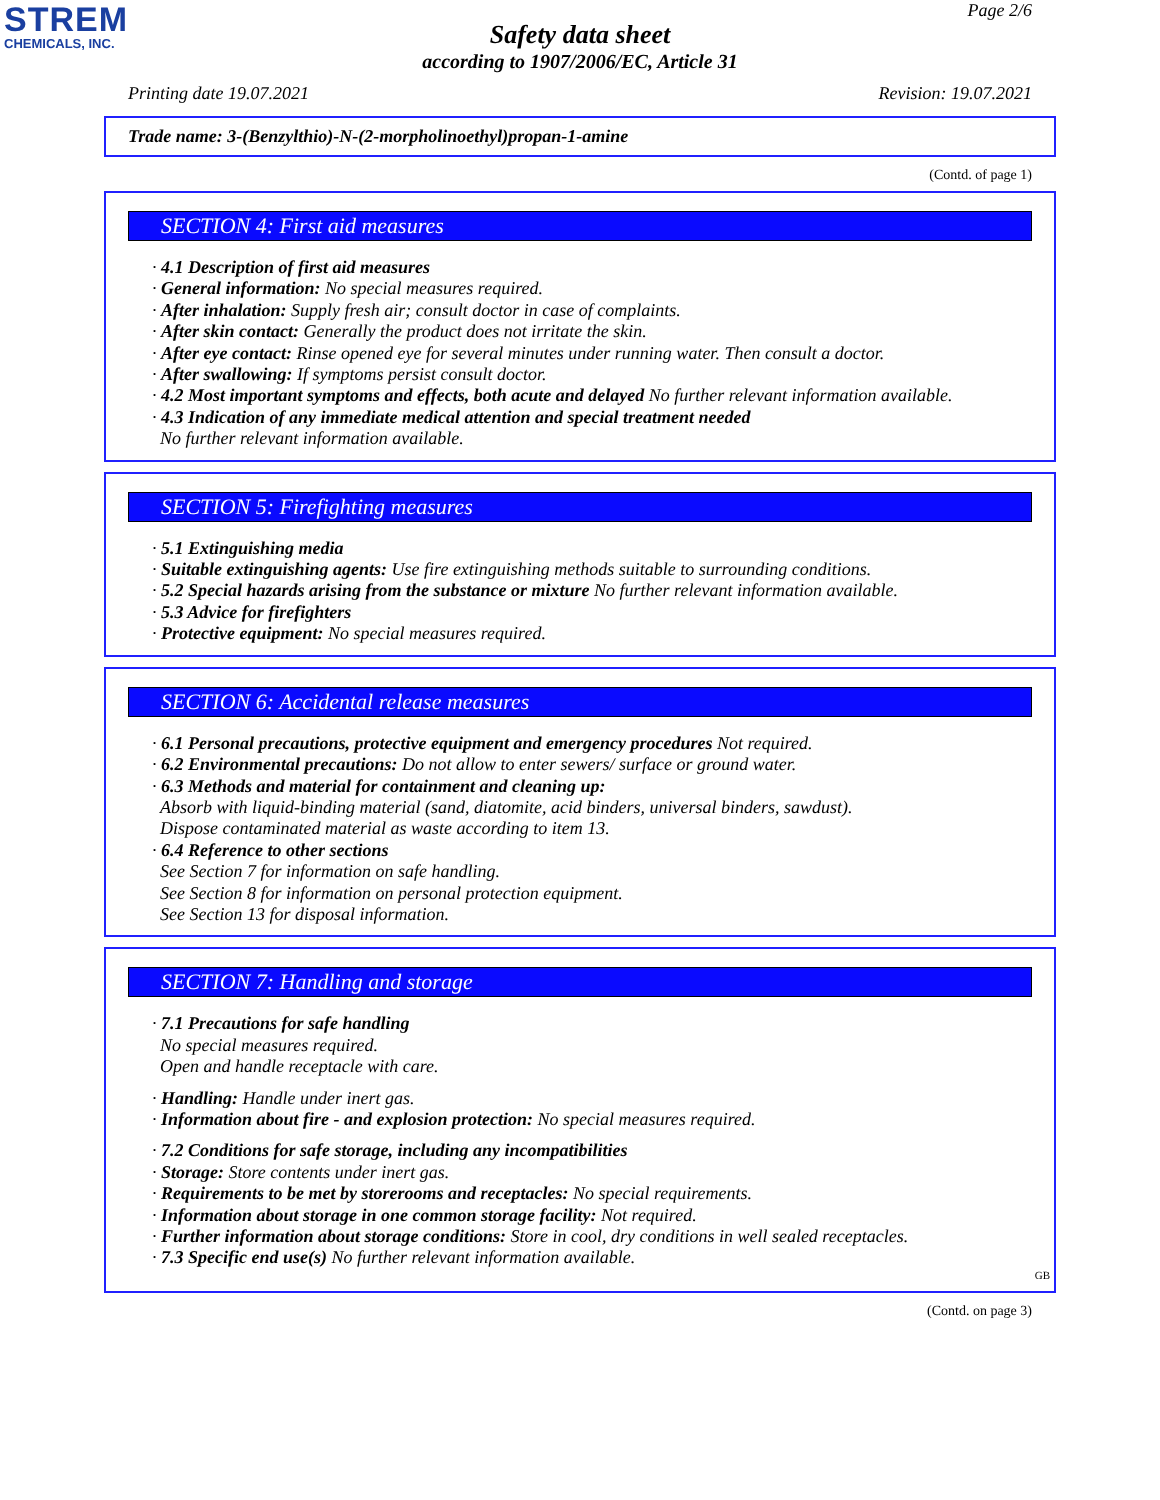STREM
CHEMICALS, INC.
Page 2/6
Safety data sheet
according to 1907/2006/EC, Article 31
Printing date 19.07.2021 Revision: 19.07.2021
Trade name: 3-(Benzylthio)-N-(2-morpholinoethyl)propan-1-amine
(Contd. of page 1)
SECTION 4: First aid measures
· 4.1 Description of first aid measures
· General information: No special measures required.
· After inhalation: Supply fresh air; consult doctor in case of complaints.
· After skin contact: Generally the product does not irritate the skin.
· After eye contact: Rinse opened eye for several minutes under running water. Then consult a doctor.
· After swallowing: If symptoms persist consult doctor.
· 4.2 Most important symptoms and effects, both acute and delayed No further relevant information available.
· 4.3 Indication of any immediate medical attention and special treatment needed
No further relevant information available.
SECTION 5: Firefighting measures
· 5.1 Extinguishing media
· Suitable extinguishing agents: Use fire extinguishing methods suitable to surrounding conditions.
· 5.2 Special hazards arising from the substance or mixture No further relevant information available.
· 5.3 Advice for firefighters
· Protective equipment: No special measures required.
SECTION 6: Accidental release measures
· 6.1 Personal precautions, protective equipment and emergency procedures Not required.
· 6.2 Environmental precautions: Do not allow to enter sewers/ surface or ground water.
· 6.3 Methods and material for containment and cleaning up:
Absorb with liquid-binding material (sand, diatomite, acid binders, universal binders, sawdust).
Dispose contaminated material as waste according to item 13.
· 6.4 Reference to other sections
See Section 7 for information on safe handling.
See Section 8 for information on personal protection equipment.
See Section 13 for disposal information.
SECTION 7: Handling and storage
· 7.1 Precautions for safe handling
No special measures required.
Open and handle receptacle with care.
· Handling: Handle under inert gas.
· Information about fire - and explosion protection: No special measures required.
· 7.2 Conditions for safe storage, including any incompatibilities
· Storage: Store contents under inert gas.
· Requirements to be met by storerooms and receptacles: No special requirements.
· Information about storage in one common storage facility: Not required.
· Further information about storage conditions: Store in cool, dry conditions in well sealed receptacles.
· 7.3 Specific end use(s) No further relevant information available.
GB
(Contd. on page 3)